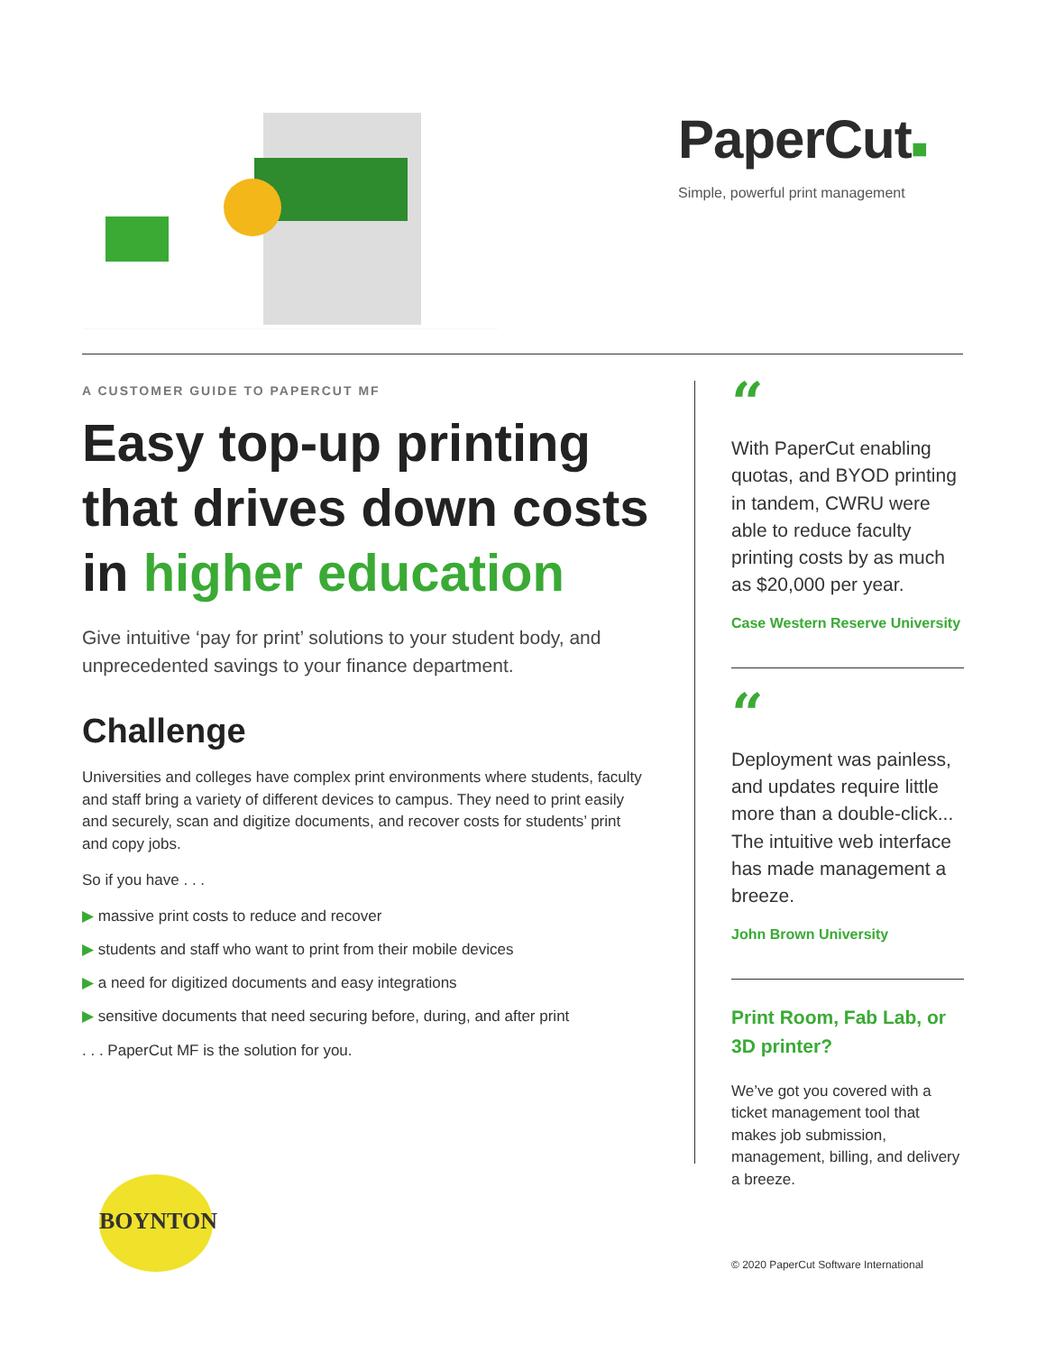PaperCut■
Simple, powerful print management
A CUSTOMER GUIDE TO PAPERCUT MF
Easy top-up printing that drives down costs in higher education
Give intuitive ‘pay for print’ solutions to your student body, and unprecedented savings to your finance department.
Challenge
Universities and colleges have complex print environments where students, faculty and staff bring a variety of different devices to campus. They need to print easily and securely, scan and digitize documents, and recover costs for students’ print and copy jobs.
So if you have . . .
▶ massive print costs to reduce and recover
▶ students and staff who want to print from their mobile devices
▶ a need for digitized documents and easy integrations
▶ sensitive documents that need securing before, during, and after print
. . . PaperCut MF is the solution for you.
“
With PaperCut enabling quotas, and BYOD printing in tandem, CWRU were able to reduce faculty printing costs by as much as $20,000 per year.
Case Western Reserve University
“
Deployment was painless, and updates require little more than a double-click... The intuitive web interface has made management a breeze.
John Brown University
Print Room, Fab Lab, or 3D printer?
We’ve got you covered with a ticket management tool that makes job submission, management, billing, and delivery a breeze.
BOYNTON
© 2020 PaperCut Software International